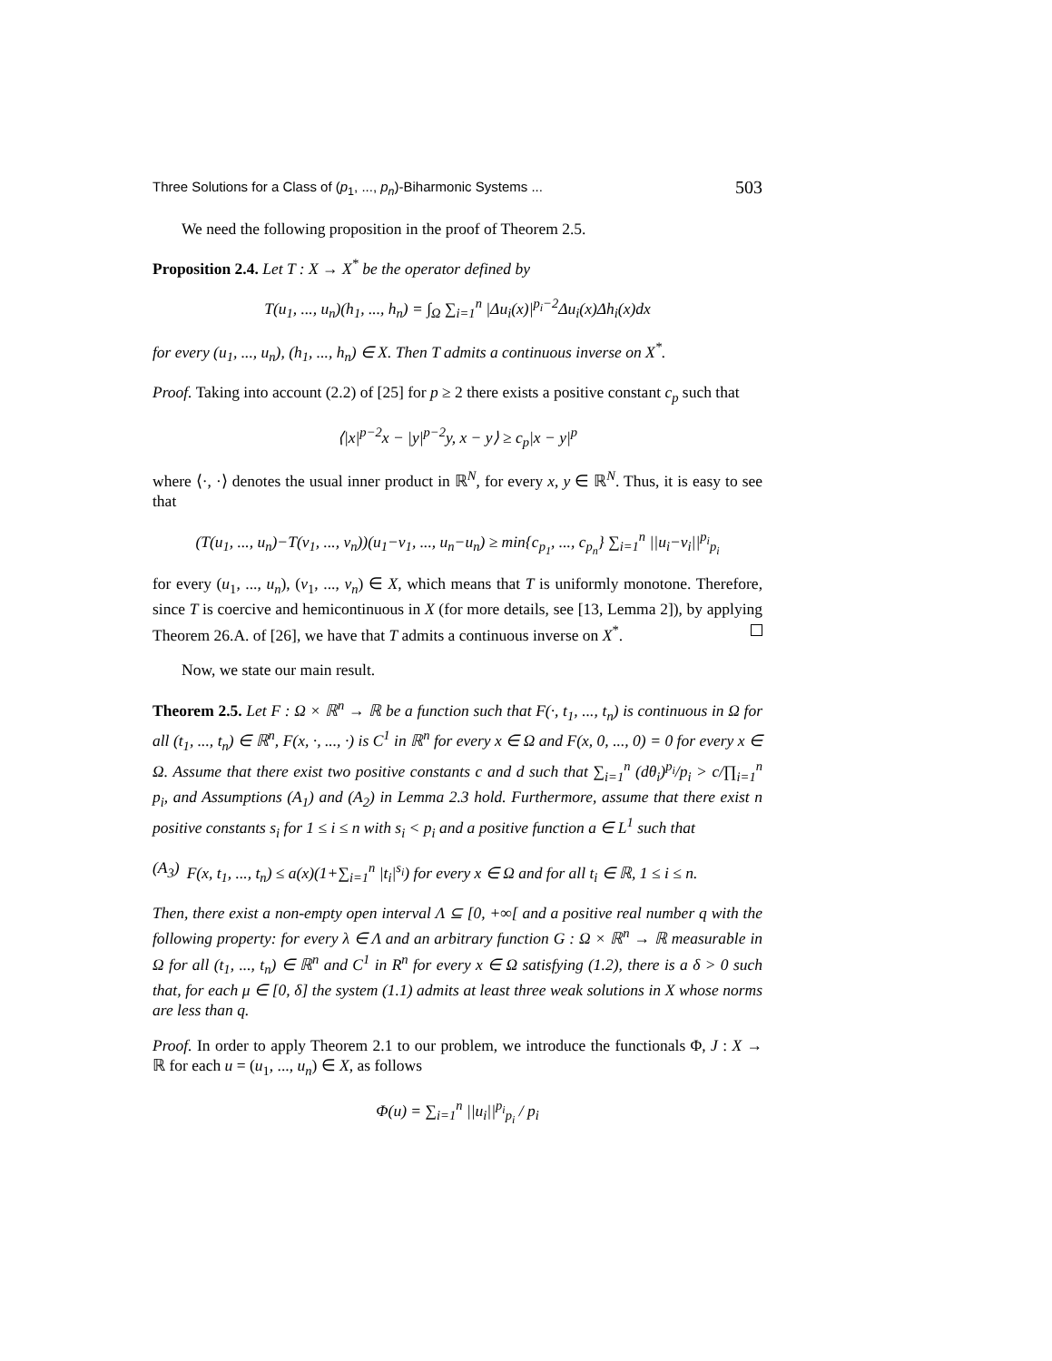Three Solutions for a Class of (p<sub>1</sub>, ..., p<sub>n</sub>)-Biharmonic Systems ... 503
We need the following proposition in the proof of Theorem 2.5.
Proposition 2.4. Let T : X → X<sup>*</sup> be the operator defined by
T(u<sub>1</sub>, ..., u<sub>n</sub>)(h<sub>1</sub>, ..., h<sub>n</sub>) = ∫<sub>Ω</sub> ∑<sub>i=1</sub><sup>n</sup> |Δu<sub>i</sub>(x)|<sup>p<sub>i</sub>−2</sup>Δu<sub>i</sub>(x)Δh<sub>i</sub>(x)dx
for every (u<sub>1</sub>, ..., u<sub>n</sub>), (h<sub>1</sub>, ..., h<sub>n</sub>) ∈ X. Then T admits a continuous inverse on X<sup>*</sup>.
Proof. Taking into account (2.2) of [25] for p ≥ 2 there exists a positive constant c<sub>p</sub> such that
⟨|x|<sup>p−2</sup>x − |y|<sup>p−2</sup>y, x − y⟩ ≥ c<sub>p</sub>|x − y|<sup>p</sup>
where ⟨·, ·⟩ denotes the usual inner product in ℝ<sup>N</sup>, for every x, y ∈ ℝ<sup>N</sup>. Thus, it is easy to see that
(T(u<sub>1</sub>, ..., u<sub>n</sub>)−T(v<sub>1</sub>, ..., v<sub>n</sub>))(u<sub>1</sub>−v<sub>1</sub>, ..., u<sub>n</sub>−u<sub>n</sub>) ≥ min{c<sub>p<sub>1</sub></sub>, ..., c<sub>p<sub>n</sub></sub>} ∑<sub>i=1</sub><sup>n</sup> ||u<sub>i</sub>−v<sub>i</sub>||<sup>p<sub>i</sub></sup><sub>p<sub>i</sub></sub>
for every (u<sub>1</sub>, ..., u<sub>n</sub>), (v<sub>1</sub>, ..., v<sub>n</sub>) ∈ X, which means that T is uniformly monotone. Therefore, since T is coercive and hemicontinuous in X (for more details, see [13, Lemma 2]), by applying Theorem 26.A. of [26], we have that T admits a continuous inverse on X<sup>*</sup>.
Now, we state our main result.
Theorem 2.5. Let F : Ω × ℝ<sup>n</sup> → ℝ be a function such that F(·, t<sub>1</sub>, ..., t<sub>n</sub>) is continuous in Ω for all (t<sub>1</sub>, ..., t<sub>n</sub>) ∈ ℝ<sup>n</sup>, F(x, ·, ..., ·) is C<sup>1</sup> in ℝ<sup>n</sup> for every x ∈ Ω and F(x, 0, ..., 0) = 0 for every x ∈ Ω. Assume that there exist two positive constants c and d such that ∑<sub>i=1</sub><sup>n</sup> (dθ<sub>i</sub>)<sup>p<sub>i</sub></sup>/p<sub>i</sub> > c/∏<sub>i=1</sub><sup>n</sup> p<sub>i</sub>, and Assumptions (A<sub>1</sub>) and (A<sub>2</sub>) in Lemma 2.3 hold. Furthermore, assume that there exist n positive constants s<sub>i</sub> for 1 ≤ i ≤ n with s<sub>i</sub> < p<sub>i</sub> and a positive function a ∈ L<sup>1</sup> such that
(A<sub>3</sub>) F(x, t<sub>1</sub>, ..., t<sub>n</sub>) ≤ a(x)(1+∑<sub>i=1</sub><sup>n</sup> |t<sub>i</sub>|<sup>s<sub>i</sub></sup>) for every x ∈ Ω and for all t<sub>i</sub> ∈ ℝ, 1 ≤ i ≤ n.
Then, there exist a non-empty open interval Λ ⊆ [0, +∞[ and a positive real number q with the following property: for every λ ∈ Λ and an arbitrary function G : Ω × ℝ<sup>n</sup> → ℝ measurable in Ω for all (t<sub>1</sub>, ..., t<sub>n</sub>) ∈ ℝ<sup>n</sup> and C<sup>1</sup> in R<sup>n</sup> for every x ∈ Ω satisfying (1.2), there is a δ > 0 such that, for each μ ∈ [0, δ] the system (1.1) admits at least three weak solutions in X whose norms are less than q.
Proof. In order to apply Theorem 2.1 to our problem, we introduce the functionals Φ, J : X → ℝ for each u = (u<sub>1</sub>, ..., u<sub>n</sub>) ∈ X, as follows
Φ(u) = ∑<sub>i=1</sub><sup>n</sup> ||u<sub>i</sub>||<sup>p<sub>i</sub></sup><sub>p<sub>i</sub></sub> / p<sub>i</sub>